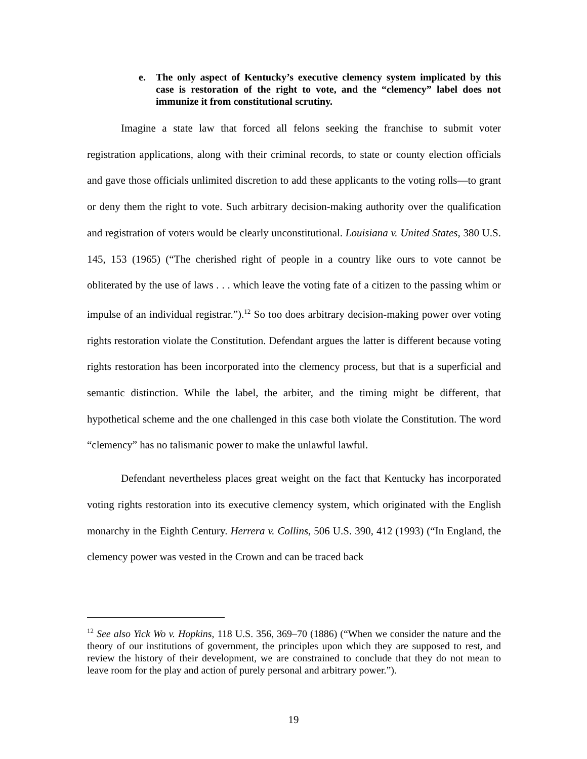e. The only aspect of Kentucky’s executive clemency system implicated by this case is restoration of the right to vote, and the “clemency” label does not immunize it from constitutional scrutiny.
Imagine a state law that forced all felons seeking the franchise to submit voter registration applications, along with their criminal records, to state or county election officials and gave those officials unlimited discretion to add these applicants to the voting rolls—to grant or deny them the right to vote. Such arbitrary decision-making authority over the qualification and registration of voters would be clearly unconstitutional. Louisiana v. United States, 380 U.S. 145, 153 (1965) (“The cherished right of people in a country like ours to vote cannot be obliterated by the use of laws . . . which leave the voting fate of a citizen to the passing whim or impulse of an individual registrar.”).<sup>12</sup> So too does arbitrary decision-making power over voting rights restoration violate the Constitution. Defendant argues the latter is different because voting rights restoration has been incorporated into the clemency process, but that is a superficial and semantic distinction. While the label, the arbiter, and the timing might be different, that hypothetical scheme and the one challenged in this case both violate the Constitution. The word “clemency” has no talismanic power to make the unlawful lawful.
Defendant nevertheless places great weight on the fact that Kentucky has incorporated voting rights restoration into its executive clemency system, which originated with the English monarchy in the Eighth Century. Herrera v. Collins, 506 U.S. 390, 412 (1993) (“In England, the clemency power was vested in the Crown and can be traced back
<sup>12</sup> See also Yick Wo v. Hopkins, 118 U.S. 356, 369–70 (1886) (“When we consider the nature and the theory of our institutions of government, the principles upon which they are supposed to rest, and review the history of their development, we are constrained to conclude that they do not mean to leave room for the play and action of purely personal and arbitrary power.”).
19